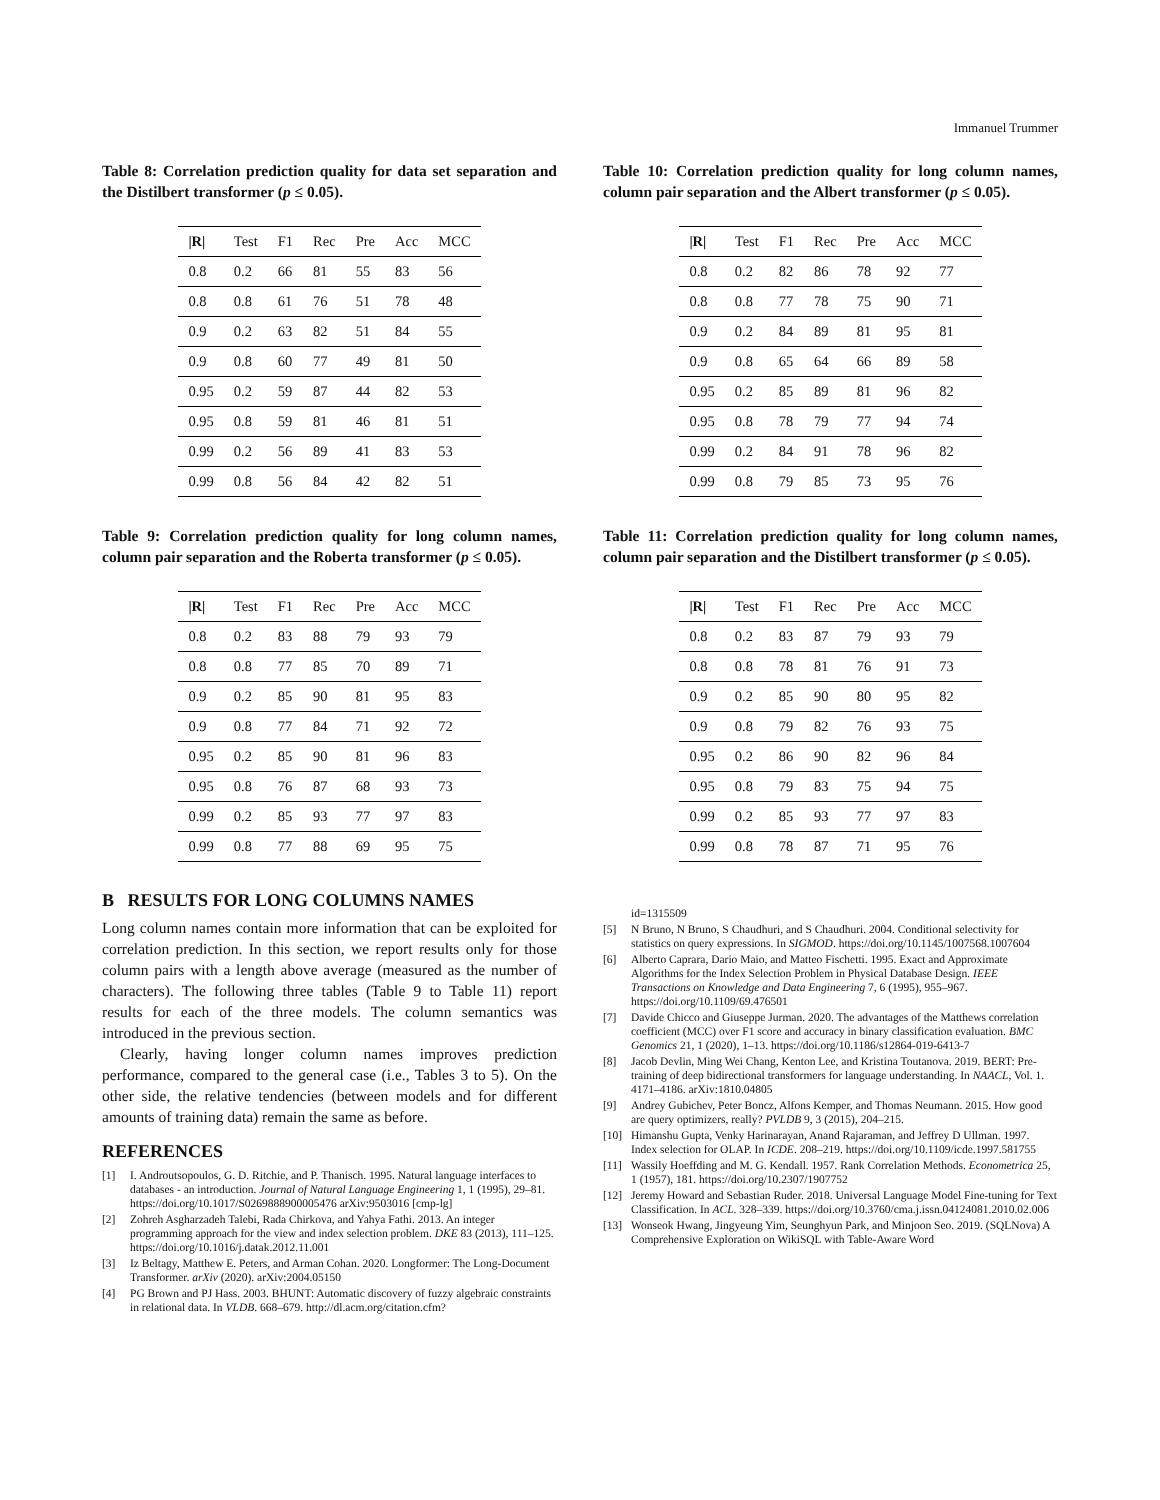Immanuel Trummer
Table 8: Correlation prediction quality for data set separation and the Distilbert transformer (p ≤ 0.05).
| /R/ | Test | F1 | Rec | Pre | Acc | MCC |
| --- | --- | --- | --- | --- | --- | --- |
| 0.8 | 0.2 | 66 | 81 | 55 | 83 | 56 |
| 0.8 | 0.8 | 61 | 76 | 51 | 78 | 48 |
| 0.9 | 0.2 | 63 | 82 | 51 | 84 | 55 |
| 0.9 | 0.8 | 60 | 77 | 49 | 81 | 50 |
| 0.95 | 0.2 | 59 | 87 | 44 | 82 | 53 |
| 0.95 | 0.8 | 59 | 81 | 46 | 81 | 51 |
| 0.99 | 0.2 | 56 | 89 | 41 | 83 | 53 |
| 0.99 | 0.8 | 56 | 84 | 42 | 82 | 51 |
Table 9: Correlation prediction quality for long column names, column pair separation and the Roberta transformer (p ≤ 0.05).
| /R/ | Test | F1 | Rec | Pre | Acc | MCC |
| --- | --- | --- | --- | --- | --- | --- |
| 0.8 | 0.2 | 83 | 88 | 79 | 93 | 79 |
| 0.8 | 0.8 | 77 | 85 | 70 | 89 | 71 |
| 0.9 | 0.2 | 85 | 90 | 81 | 95 | 83 |
| 0.9 | 0.8 | 77 | 84 | 71 | 92 | 72 |
| 0.95 | 0.2 | 85 | 90 | 81 | 96 | 83 |
| 0.95 | 0.8 | 76 | 87 | 68 | 93 | 73 |
| 0.99 | 0.2 | 85 | 93 | 77 | 97 | 83 |
| 0.99 | 0.8 | 77 | 88 | 69 | 95 | 75 |
B RESULTS FOR LONG COLUMNS NAMES
Long column names contain more information that can be exploited for correlation prediction. In this section, we report results only for those column pairs with a length above average (measured as the number of characters). The following three tables (Table 9 to Table 11) report results for each of the three models. The column semantics was introduced in the previous section.
Clearly, having longer column names improves prediction performance, compared to the general case (i.e., Tables 3 to 5). On the other side, the relative tendencies (between models and for different amounts of training data) remain the same as before.
REFERENCES
[1] I. Androutsopoulos, G. D. Ritchie, and P. Thanisch. 1995. Natural language interfaces to databases - an introduction. Journal of Natural Language Engineering 1, 1 (1995), 29–81. https://doi.org/10.1017/S0269888900005476 arXiv:9503016 [cmp-lg]
[2] Zohreh Asgharzadeh Talebi, Rada Chirkova, and Yahya Fathi. 2013. An integer programming approach for the view and index selection problem. DKE 83 (2013), 111–125. https://doi.org/10.1016/j.datak.2012.11.001
[3] Iz Beltagy, Matthew E. Peters, and Arman Cohan. 2020. Longformer: The Long-Document Transformer. arXiv (2020). arXiv:2004.05150
[4] PG Brown and PJ Hass. 2003. BHUNT: Automatic discovery of fuzzy algebraic constraints in relational data. In VLDB. 668–679. http://dl.acm.org/citation.cfm?
Table 10: Correlation prediction quality for long column names, column pair separation and the Albert transformer (p ≤ 0.05).
| /R/ | Test | F1 | Rec | Pre | Acc | MCC |
| --- | --- | --- | --- | --- | --- | --- |
| 0.8 | 0.2 | 82 | 86 | 78 | 92 | 77 |
| 0.8 | 0.8 | 77 | 78 | 75 | 90 | 71 |
| 0.9 | 0.2 | 84 | 89 | 81 | 95 | 81 |
| 0.9 | 0.8 | 65 | 64 | 66 | 89 | 58 |
| 0.95 | 0.2 | 85 | 89 | 81 | 96 | 82 |
| 0.95 | 0.8 | 78 | 79 | 77 | 94 | 74 |
| 0.99 | 0.2 | 84 | 91 | 78 | 96 | 82 |
| 0.99 | 0.8 | 79 | 85 | 73 | 95 | 76 |
Table 11: Correlation prediction quality for long column names, column pair separation and the Distilbert transformer (p ≤ 0.05).
| /R/ | Test | F1 | Rec | Pre | Acc | MCC |
| --- | --- | --- | --- | --- | --- | --- |
| 0.8 | 0.2 | 83 | 87 | 79 | 93 | 79 |
| 0.8 | 0.8 | 78 | 81 | 76 | 91 | 73 |
| 0.9 | 0.2 | 85 | 90 | 80 | 95 | 82 |
| 0.9 | 0.8 | 79 | 82 | 76 | 93 | 75 |
| 0.95 | 0.2 | 86 | 90 | 82 | 96 | 84 |
| 0.95 | 0.8 | 79 | 83 | 75 | 94 | 75 |
| 0.99 | 0.2 | 85 | 93 | 77 | 97 | 83 |
| 0.99 | 0.8 | 78 | 87 | 71 | 95 | 76 |
id=1315509
[5] N Bruno, N Bruno, S Chaudhuri, and S Chaudhuri. 2004. Conditional selectivity for statistics on query expressions. In SIGMOD. https://doi.org/10.1145/1007568.1007604
[6] Alberto Caprara, Dario Maio, and Matteo Fischetti. 1995. Exact and Approximate Algorithms for the Index Selection Problem in Physical Database Design. IEEE Transactions on Knowledge and Data Engineering 7, 6 (1995), 955–967. https://doi.org/10.1109/69.476501
[7] Davide Chicco and Giuseppe Jurman. 2020. The advantages of the Matthews correlation coefficient (MCC) over F1 score and accuracy in binary classification evaluation. BMC Genomics 21, 1 (2020), 1–13. https://doi.org/10.1186/s12864-019-6413-7
[8] Jacob Devlin, Ming Wei Chang, Kenton Lee, and Kristina Toutanova. 2019. BERT: Pre-training of deep bidirectional transformers for language understanding. In NAACL, Vol. 1. 4171–4186. arXiv:1810.04805
[9] Andrey Gubichev, Peter Boncz, Alfons Kemper, and Thomas Neumann. 2015. How good are query optimizers, really? PVLDB 9, 3 (2015), 204–215.
[10] Himanshu Gupta, Venky Harinarayan, Anand Rajaraman, and Jeffrey D Ullman. 1997. Index selection for OLAP. In ICDE. 208–219. https://doi.org/10.1109/icde.1997.581755
[11] Wassily Hoeffding and M. G. Kendall. 1957. Rank Correlation Methods. Econometrica 25, 1 (1957), 181. https://doi.org/10.2307/1907752
[12] Jeremy Howard and Sebastian Ruder. 2018. Universal Language Model Fine-tuning for Text Classification. In ACL. 328–339. https://doi.org/10.3760/cma.j.issn.04124081.2010.02.006
[13] Wonseok Hwang, Jingyeung Yim, Seunghyun Park, and Minjoon Seo. 2019. (SQLNova) A Comprehensive Exploration on WikiSQL with Table-Aware Word